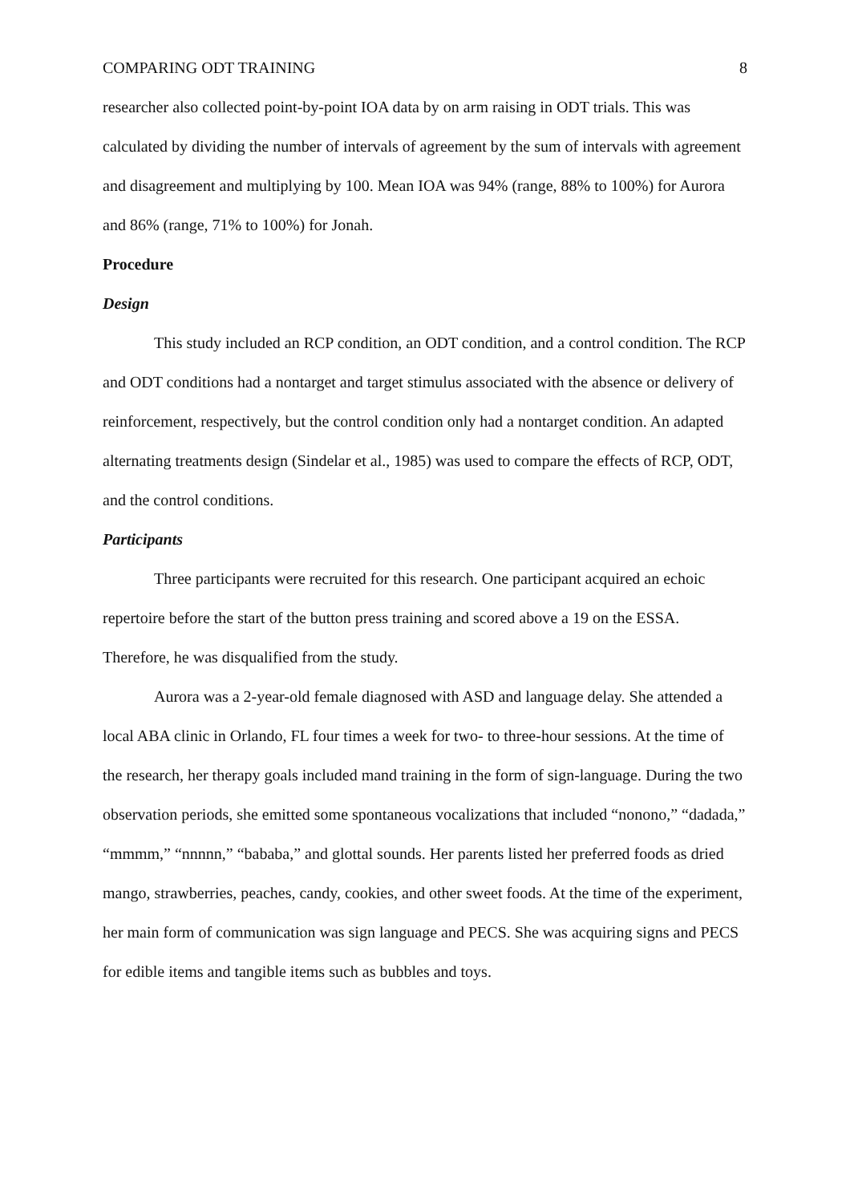COMPARING ODT TRAINING 8
researcher also collected point-by-point IOA data by on arm raising in ODT trials. This was calculated by dividing the number of intervals of agreement by the sum of intervals with agreement and disagreement and multiplying by 100. Mean IOA was 94% (range, 88% to 100%) for Aurora and 86% (range, 71% to 100%) for Jonah.
Procedure
Design
This study included an RCP condition, an ODT condition, and a control condition. The RCP and ODT conditions had a nontarget and target stimulus associated with the absence or delivery of reinforcement, respectively, but the control condition only had a nontarget condition. An adapted alternating treatments design (Sindelar et al., 1985) was used to compare the effects of RCP, ODT, and the control conditions.
Participants
Three participants were recruited for this research. One participant acquired an echoic repertoire before the start of the button press training and scored above a 19 on the ESSA. Therefore, he was disqualified from the study.
Aurora was a 2-year-old female diagnosed with ASD and language delay. She attended a local ABA clinic in Orlando, FL four times a week for two- to three-hour sessions. At the time of the research, her therapy goals included mand training in the form of sign-language. During the two observation periods, she emitted some spontaneous vocalizations that included “nonono,” “dadada,” “mmmm,” “nnnnn,” “bababa,” and glottal sounds. Her parents listed her preferred foods as dried mango, strawberries, peaches, candy, cookies, and other sweet foods. At the time of the experiment, her main form of communication was sign language and PECS. She was acquiring signs and PECS for edible items and tangible items such as bubbles and toys.